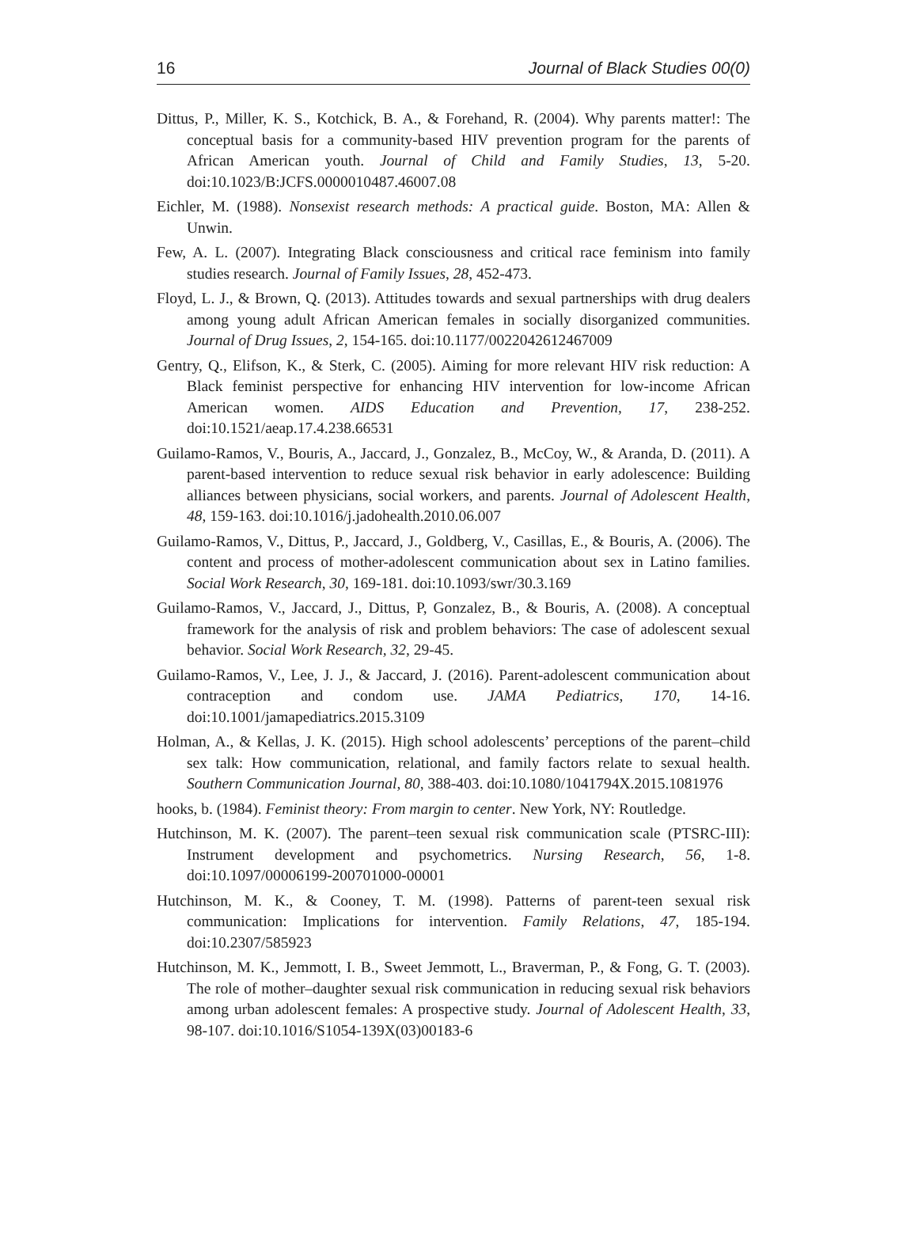16 Journal of Black Studies 00(0)
Dittus, P., Miller, K. S., Kotchick, B. A., & Forehand, R. (2004). Why parents matter!: The conceptual basis for a community-based HIV prevention program for the parents of African American youth. Journal of Child and Family Studies, 13, 5-20. doi:10.1023/B:JCFS.0000010487.46007.08
Eichler, M. (1988). Nonsexist research methods: A practical guide. Boston, MA: Allen & Unwin.
Few, A. L. (2007). Integrating Black consciousness and critical race feminism into family studies research. Journal of Family Issues, 28, 452-473.
Floyd, L. J., & Brown, Q. (2013). Attitudes towards and sexual partnerships with drug dealers among young adult African American females in socially disorganized communities. Journal of Drug Issues, 2, 154-165. doi:10.1177/0022042612467009
Gentry, Q., Elifson, K., & Sterk, C. (2005). Aiming for more relevant HIV risk reduction: A Black feminist perspective for enhancing HIV intervention for low-income African American women. AIDS Education and Prevention, 17, 238-252. doi:10.1521/aeap.17.4.238.66531
Guilamo-Ramos, V., Bouris, A., Jaccard, J., Gonzalez, B., McCoy, W., & Aranda, D. (2011). A parent-based intervention to reduce sexual risk behavior in early adolescence: Building alliances between physicians, social workers, and parents. Journal of Adolescent Health, 48, 159-163. doi:10.1016/j.jadohealth.2010.06.007
Guilamo-Ramos, V., Dittus, P., Jaccard, J., Goldberg, V., Casillas, E., & Bouris, A. (2006). The content and process of mother-adolescent communication about sex in Latino families. Social Work Research, 30, 169-181. doi:10.1093/swr/30.3.169
Guilamo-Ramos, V., Jaccard, J., Dittus, P, Gonzalez, B., & Bouris, A. (2008). A conceptual framework for the analysis of risk and problem behaviors: The case of adolescent sexual behavior. Social Work Research, 32, 29-45.
Guilamo-Ramos, V., Lee, J. J., & Jaccard, J. (2016). Parent-adolescent communication about contraception and condom use. JAMA Pediatrics, 170, 14-16. doi:10.1001/jamapediatrics.2015.3109
Holman, A., & Kellas, J. K. (2015). High school adolescents’ perceptions of the parent–child sex talk: How communication, relational, and family factors relate to sexual health. Southern Communication Journal, 80, 388-403. doi:10.1080/1041794X.2015.1081976
hooks, b. (1984). Feminist theory: From margin to center. New York, NY: Routledge.
Hutchinson, M. K. (2007). The parent–teen sexual risk communication scale (PTSRC-III): Instrument development and psychometrics. Nursing Research, 56, 1-8. doi:10.1097/00006199-200701000-00001
Hutchinson, M. K., & Cooney, T. M. (1998). Patterns of parent-teen sexual risk communication: Implications for intervention. Family Relations, 47, 185-194. doi:10.2307/585923
Hutchinson, M. K., Jemmott, I. B., Sweet Jemmott, L., Braverman, P., & Fong, G. T. (2003). The role of mother–daughter sexual risk communication in reducing sexual risk behaviors among urban adolescent females: A prospective study. Journal of Adolescent Health, 33, 98-107. doi:10.1016/S1054-139X(03)00183-6